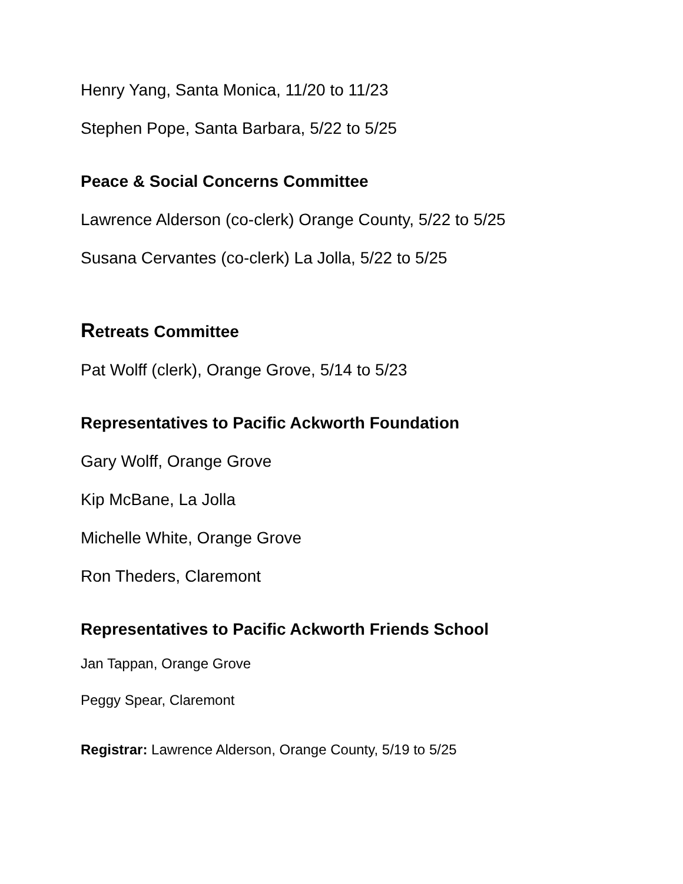Henry Yang, Santa Monica, 11/20 to 11/23
Stephen Pope, Santa Barbara, 5/22 to 5/25
Peace & Social Concerns Committee
Lawrence Alderson (co-clerk) Orange County, 5/22 to 5/25
Susana Cervantes (co-clerk) La Jolla, 5/22 to 5/25
Retreats Committee
Pat Wolff (clerk), Orange Grove, 5/14 to 5/23
Representatives to Pacific Ackworth Foundation
Gary Wolff, Orange Grove
Kip McBane, La Jolla
Michelle White, Orange Grove
Ron Theders, Claremont
Representatives to Pacific Ackworth Friends School
Jan Tappan, Orange Grove
Peggy Spear, Claremont
Registrar: Lawrence Alderson, Orange County, 5/19 to 5/25